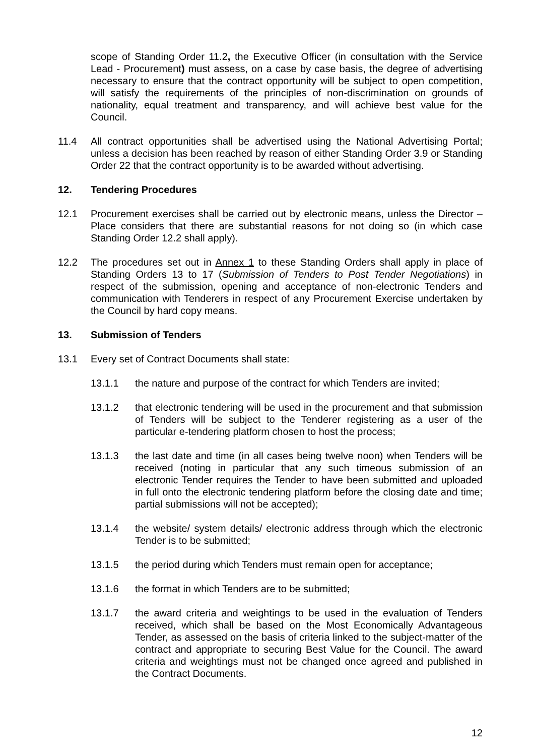scope of Standing Order 11.2, the Executive Officer (in consultation with the Service Lead - Procurement) must assess, on a case by case basis, the degree of advertising necessary to ensure that the contract opportunity will be subject to open competition, will satisfy the requirements of the principles of non-discrimination on grounds of nationality, equal treatment and transparency, and will achieve best value for the Council.
11.4 All contract opportunities shall be advertised using the National Advertising Portal; unless a decision has been reached by reason of either Standing Order 3.9 or Standing Order 22 that the contract opportunity is to be awarded without advertising.
12. Tendering Procedures
12.1 Procurement exercises shall be carried out by electronic means, unless the Director – Place considers that there are substantial reasons for not doing so (in which case Standing Order 12.2 shall apply).
12.2 The procedures set out in Annex 1 to these Standing Orders shall apply in place of Standing Orders 13 to 17 (Submission of Tenders to Post Tender Negotiations) in respect of the submission, opening and acceptance of non-electronic Tenders and communication with Tenderers in respect of any Procurement Exercise undertaken by the Council by hard copy means.
13. Submission of Tenders
13.1 Every set of Contract Documents shall state:
13.1.1 the nature and purpose of the contract for which Tenders are invited;
13.1.2 that electronic tendering will be used in the procurement and that submission of Tenders will be subject to the Tenderer registering as a user of the particular e-tendering platform chosen to host the process;
13.1.3 the last date and time (in all cases being twelve noon) when Tenders will be received (noting in particular that any such timeous submission of an electronic Tender requires the Tender to have been submitted and uploaded in full onto the electronic tendering platform before the closing date and time; partial submissions will not be accepted);
13.1.4 the website/ system details/ electronic address through which the electronic Tender is to be submitted;
13.1.5 the period during which Tenders must remain open for acceptance;
13.1.6 the format in which Tenders are to be submitted;
13.1.7 the award criteria and weightings to be used in the evaluation of Tenders received, which shall be based on the Most Economically Advantageous Tender, as assessed on the basis of criteria linked to the subject-matter of the contract and appropriate to securing Best Value for the Council. The award criteria and weightings must not be changed once agreed and published in the Contract Documents.
12